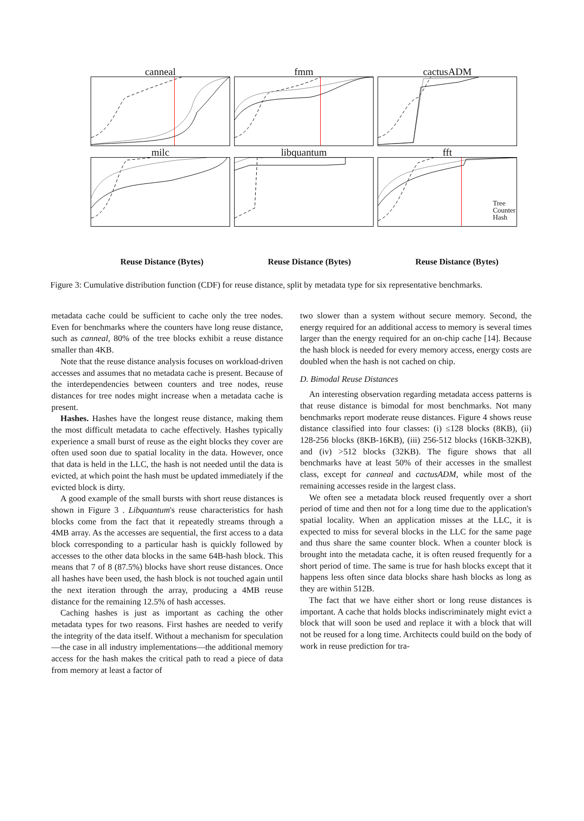canneal
fmm
cactusADM
milc
libquantum
fft
Tree
Counter
Hash
Reuse Distance (Bytes) Reuse Distance (Bytes) Reuse Distance (Bytes)
Figure 3: Cumulative distribution function (CDF) for reuse distance, split by metadata type for six representative benchmarks.
metadata cache could be sufficient to cache only the tree nodes. Even for benchmarks where the counters have long reuse distance, such as canneal, 80% of the tree blocks exhibit a reuse distance smaller than 4KB.
Note that the reuse distance analysis focuses on workload-driven accesses and assumes that no metadata cache is present. Because of the interdependencies between counters and tree nodes, reuse distances for tree nodes might increase when a metadata cache is present.
Hashes. Hashes have the longest reuse distance, making them the most difficult metadata to cache effectively. Hashes typically experience a small burst of reuse as the eight blocks they cover are often used soon due to spatial locality in the data. However, once that data is held in the LLC, the hash is not needed until the data is evicted, at which point the hash must be updated immediately if the evicted block is dirty.
A good example of the small bursts with short reuse distances is shown in Figure 3 . Libquantum's reuse characteristics for hash blocks come from the fact that it repeatedly streams through a 4MB array. As the accesses are sequential, the first access to a data block corresponding to a particular hash is quickly followed by accesses to the other data blocks in the same 64B-hash block. This means that 7 of 8 (87.5%) blocks have short reuse distances. Once all hashes have been used, the hash block is not touched again until the next iteration through the array, producing a 4MB reuse distance for the remaining 12.5% of hash accesses.
Caching hashes is just as important as caching the other metadata types for two reasons. First hashes are needed to verify the integrity of the data itself. Without a mechanism for speculation—the case in all industry implementations—the additional memory access for the hash makes the critical path to read a piece of data from memory at least a factor of
two slower than a system without secure memory. Second, the energy required for an additional access to memory is several times larger than the energy required for an on-chip cache [14]. Because the hash block is needed for every memory access, energy costs are doubled when the hash is not cached on chip.
D. Bimodal Reuse Distances
An interesting observation regarding metadata access patterns is that reuse distance is bimodal for most benchmarks. Not many benchmarks report moderate reuse distances. Figure 4 shows reuse distance classified into four classes: (i) ≤128 blocks (8KB), (ii) 128-256 blocks (8KB-16KB), (iii) 256-512 blocks (16KB-32KB), and (iv) >512 blocks (32KB). The figure shows that all benchmarks have at least 50% of their accesses in the smallest class, except for canneal and cactusADM, while most of the remaining accesses reside in the largest class.
We often see a metadata block reused frequently over a short period of time and then not for a long time due to the application's spatial locality. When an application misses at the LLC, it is expected to miss for several blocks in the LLC for the same page and thus share the same counter block. When a counter block is brought into the metadata cache, it is often reused frequently for a short period of time. The same is true for hash blocks except that it happens less often since data blocks share hash blocks as long as they are within 512B.
The fact that we have either short or long reuse distances is important. A cache that holds blocks indiscriminately might evict a block that will soon be used and replace it with a block that will not be reused for a long time. Architects could build on the body of work in reuse prediction for tra-